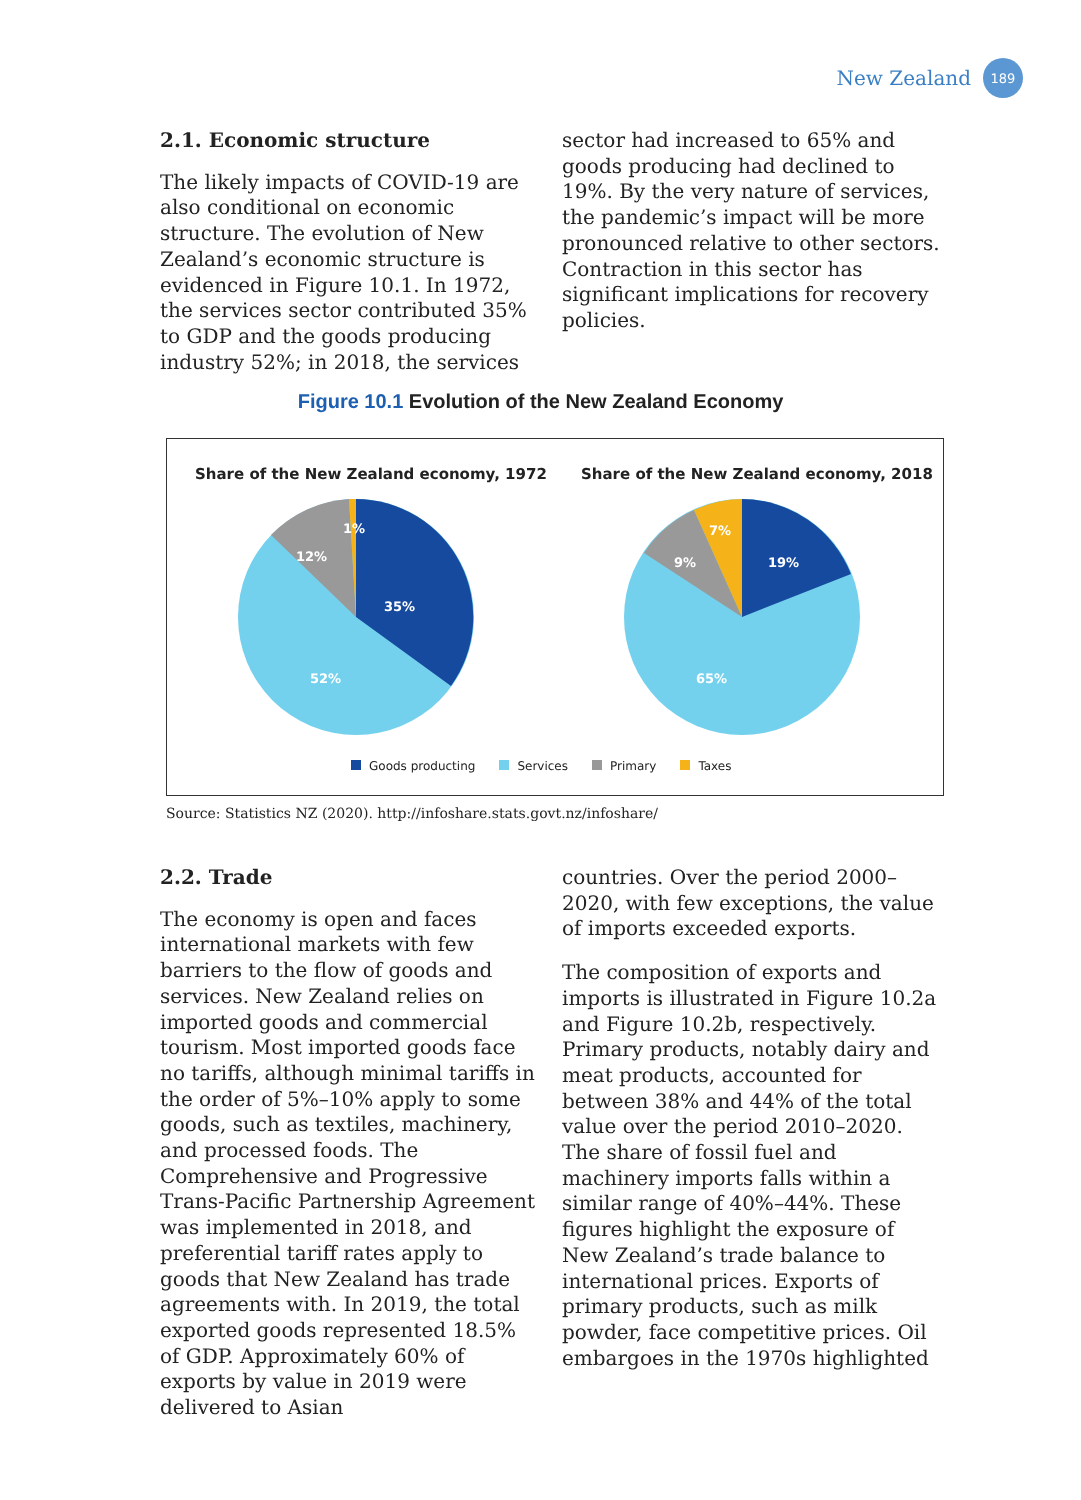New Zealand 189
2.1. Economic structure
The likely impacts of COVID-19 are also conditional on economic structure. The evolution of New Zealand’s economic structure is evidenced in Figure 10.1. In 1972, the services sector contributed 35% to GDP and the goods producing industry 52%; in 2018, the services
sector had increased to 65% and goods producing had declined to 19%. By the very nature of services, the pandemic’s impact will be more pronounced relative to other sectors. Contraction in this sector has significant implications for recovery policies.
Figure 10.1 Evolution of the New Zealand Economy
Share of the New Zealand economy, 1972
Share of the New Zealand economy, 2018
35%
52%
12%
1%
19%
65%
9%
7%
Goods producting Services Primary Taxes
Source: Statistics NZ (2020). http://infoshare.stats.govt.nz/infoshare/
2.2. Trade
The economy is open and faces international markets with few barriers to the flow of goods and services. New Zealand relies on imported goods and commercial tourism. Most imported goods face no tariffs, although minimal tariffs in the order of 5%–10% apply to some goods, such as textiles, machinery, and processed foods. The Comprehensive and Progressive Trans-Pacific Partnership Agreement was implemented in 2018, and preferential tariff rates apply to goods that New Zealand has trade agreements with. In 2019, the total exported goods represented 18.5% of GDP. Approximately 60% of exports by value in 2019 were delivered to Asian
countries. Over the period 2000–2020, with few exceptions, the value of imports exceeded exports.
The composition of exports and imports is illustrated in Figure 10.2a and Figure 10.2b, respectively. Primary products, notably dairy and meat products, accounted for between 38% and 44% of the total value over the period 2010–2020. The share of fossil fuel and machinery imports falls within a similar range of 40%–44%. These figures highlight the exposure of New Zealand’s trade balance to international prices. Exports of primary products, such as milk powder, face competitive prices. Oil embargoes in the 1970s highlighted